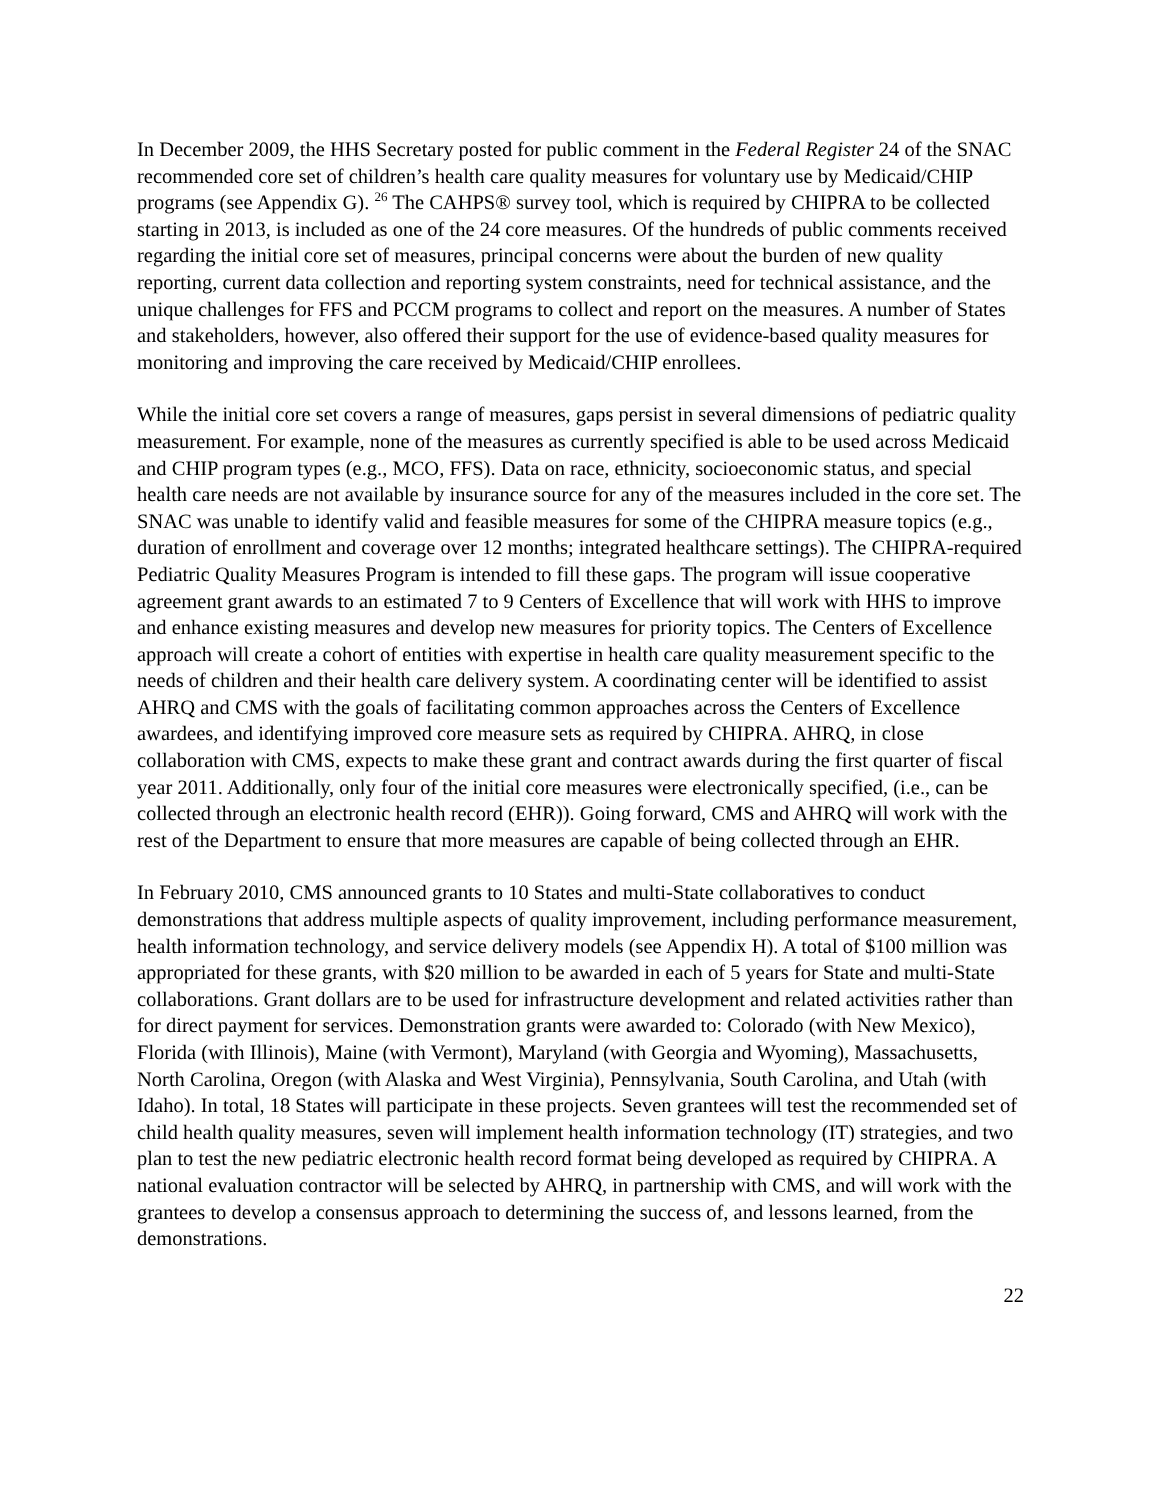In December 2009, the HHS Secretary posted for public comment in the Federal Register 24 of the SNAC recommended core set of children’s health care quality measures for voluntary use by Medicaid/CHIP programs (see Appendix G). <sup>26</sup> The CAHPS® survey tool, which is required by CHIPRA to be collected starting in 2013, is included as one of the 24 core measures. Of the hundreds of public comments received regarding the initial core set of measures, principal concerns were about the burden of new quality reporting, current data collection and reporting system constraints, need for technical assistance, and the unique challenges for FFS and PCCM programs to collect and report on the measures. A number of States and stakeholders, however, also offered their support for the use of evidence-based quality measures for monitoring and improving the care received by Medicaid/CHIP enrollees.
While the initial core set covers a range of measures, gaps persist in several dimensions of pediatric quality measurement. For example, none of the measures as currently specified is able to be used across Medicaid and CHIP program types (e.g., MCO, FFS). Data on race, ethnicity, socioeconomic status, and special health care needs are not available by insurance source for any of the measures included in the core set. The SNAC was unable to identify valid and feasible measures for some of the CHIPRA measure topics (e.g., duration of enrollment and coverage over 12 months; integrated healthcare settings). The CHIPRA-required Pediatric Quality Measures Program is intended to fill these gaps. The program will issue cooperative agreement grant awards to an estimated 7 to 9 Centers of Excellence that will work with HHS to improve and enhance existing measures and develop new measures for priority topics. The Centers of Excellence approach will create a cohort of entities with expertise in health care quality measurement specific to the needs of children and their health care delivery system. A coordinating center will be identified to assist AHRQ and CMS with the goals of facilitating common approaches across the Centers of Excellence awardees, and identifying improved core measure sets as required by CHIPRA. AHRQ, in close collaboration with CMS, expects to make these grant and contract awards during the first quarter of fiscal year 2011. Additionally, only four of the initial core measures were electronically specified, (i.e., can be collected through an electronic health record (EHR)). Going forward, CMS and AHRQ will work with the rest of the Department to ensure that more measures are capable of being collected through an EHR.
In February 2010, CMS announced grants to 10 States and multi-State collaboratives to conduct demonstrations that address multiple aspects of quality improvement, including performance measurement, health information technology, and service delivery models (see Appendix H). A total of $100 million was appropriated for these grants, with $20 million to be awarded in each of 5 years for State and multi-State collaborations. Grant dollars are to be used for infrastructure development and related activities rather than for direct payment for services. Demonstration grants were awarded to: Colorado (with New Mexico), Florida (with Illinois), Maine (with Vermont), Maryland (with Georgia and Wyoming), Massachusetts, North Carolina, Oregon (with Alaska and West Virginia), Pennsylvania, South Carolina, and Utah (with Idaho). In total, 18 States will participate in these projects. Seven grantees will test the recommended set of child health quality measures, seven will implement health information technology (IT) strategies, and two plan to test the new pediatric electronic health record format being developed as required by CHIPRA. A national evaluation contractor will be selected by AHRQ, in partnership with CMS, and will work with the grantees to develop a consensus approach to determining the success of, and lessons learned, from the demonstrations.
22